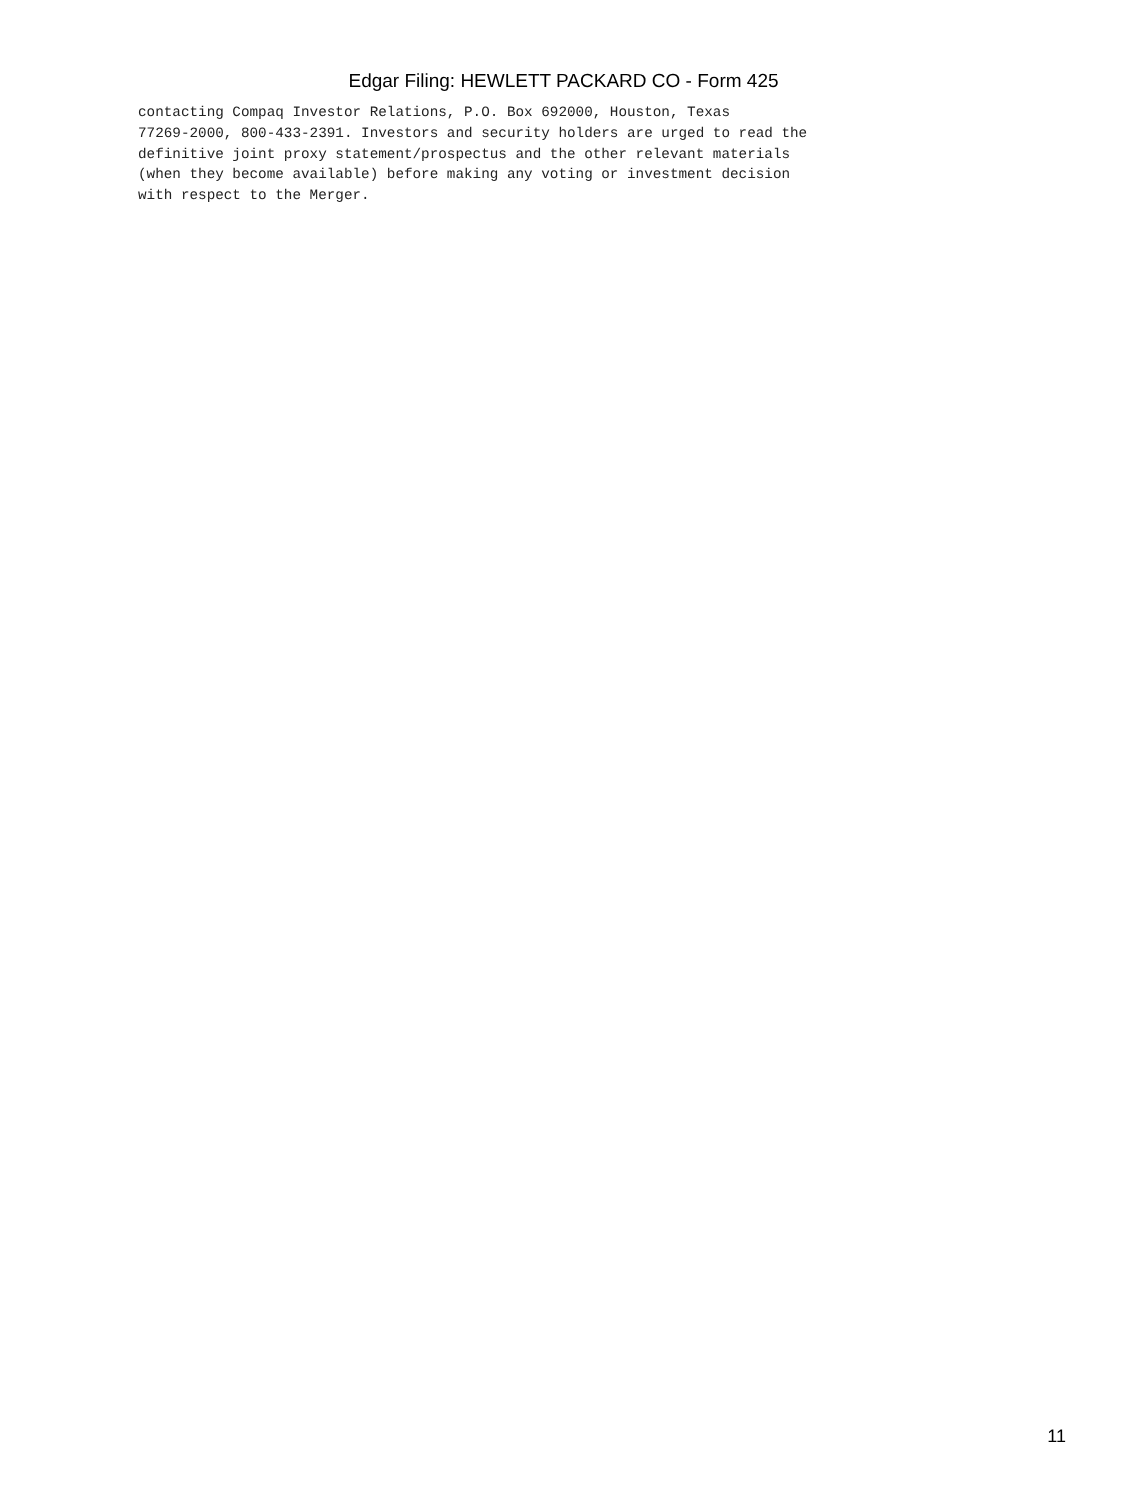Edgar Filing: HEWLETT PACKARD CO - Form 425
contacting Compaq Investor Relations, P.O. Box 692000, Houston, Texas
77269-2000, 800-433-2391. Investors and security holders are urged to read the
definitive joint proxy statement/prospectus and the other relevant materials
(when they become available) before making any voting or investment decision
with respect to the Merger.
11